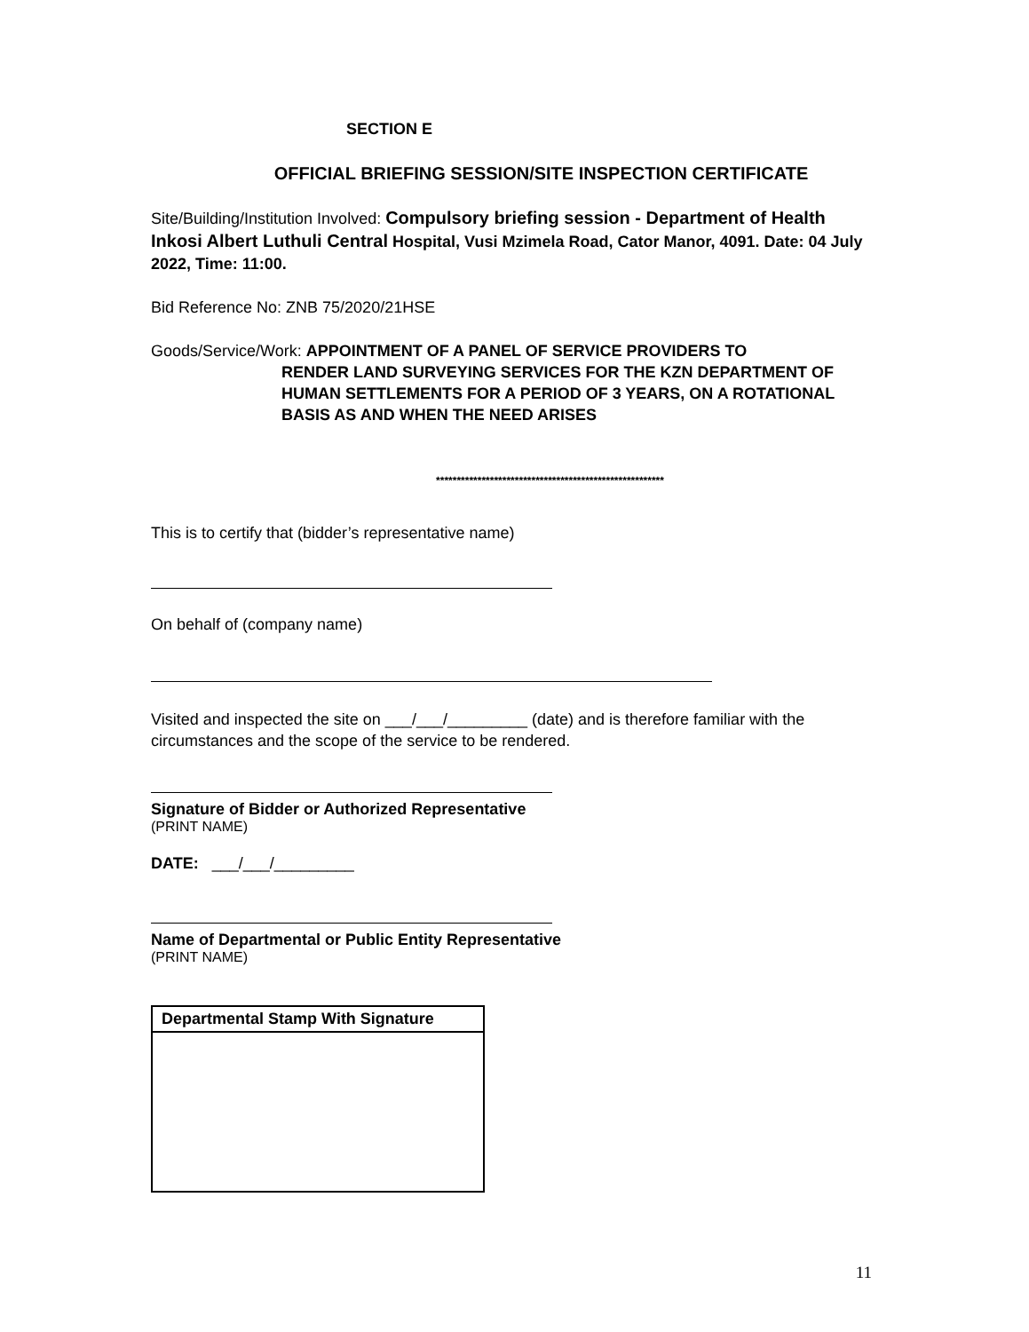SECTION E
OFFICIAL BRIEFING SESSION/SITE INSPECTION CERTIFICATE
Site/Building/Institution Involved: Compulsory briefing session - Department of Health Inkosi Albert Luthuli Central Hospital, Vusi Mzimela Road, Cator Manor, 4091. Date: 04 July 2022, Time: 11:00.
Bid Reference No: ZNB 75/2020/21HSE
Goods/Service/Work: APPOINTMENT OF A PANEL OF SERVICE PROVIDERS TO
RENDER LAND SURVEYING SERVICES FOR THE KZN DEPARTMENT OF HUMAN SETTLEMENTS FOR A PERIOD OF 3 YEARS, ON A ROTATIONAL BASIS AS AND WHEN THE NEED ARISES
*******************************************************
This is to certify that (bidder’s representative name)
On behalf of (company name)
Visited and inspected the site on ___/___/_________ (date) and is therefore familiar with the circumstances and the scope of the service to be rendered.
Signature of Bidder or Authorized Representative
(PRINT NAME)
DATE: ___/___/_________
Name of Departmental or Public Entity Representative
(PRINT NAME)
Departmental Stamp With Signature
11